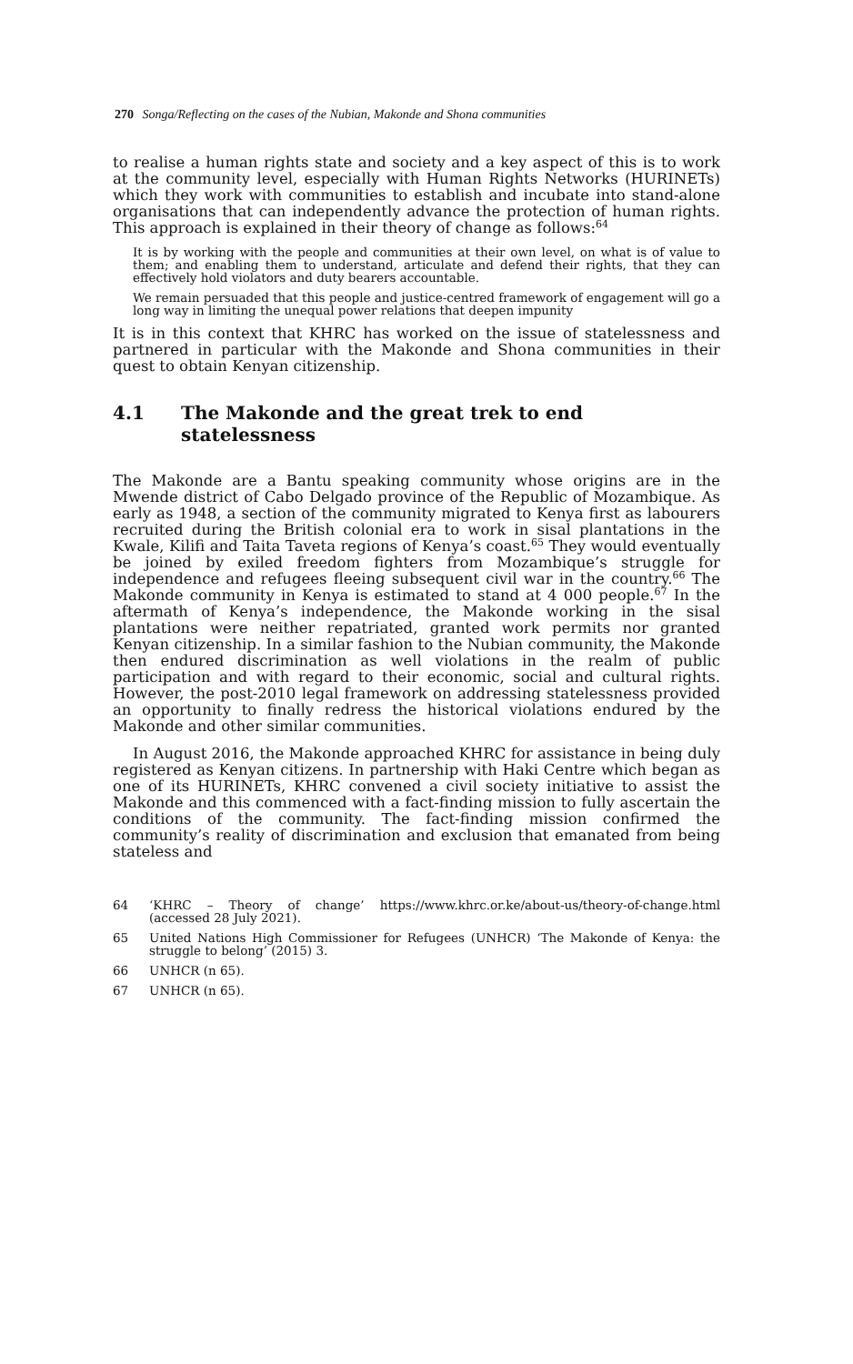270 Songa/Reflecting on the cases of the Nubian, Makonde and Shona communities
to realise a human rights state and society and a key aspect of this is to work at the community level, especially with Human Rights Networks (HURINETs) which they work with communities to establish and incubate into stand-alone organisations that can independently advance the protection of human rights. This approach is explained in their theory of change as follows:<sup>64</sup>
It is by working with the people and communities at their own level, on what is of value to them; and enabling them to understand, articulate and defend their rights, that they can effectively hold violators and duty bearers accountable.
We remain persuaded that this people and justice-centred framework of engagement will go a long way in limiting the unequal power relations that deepen impunity
It is in this context that KHRC has worked on the issue of statelessness and partnered in particular with the Makonde and Shona communities in their quest to obtain Kenyan citizenship.
4.1 The Makonde and the great trek to end statelessness
The Makonde are a Bantu speaking community whose origins are in the Mwende district of Cabo Delgado province of the Republic of Mozambique. As early as 1948, a section of the community migrated to Kenya first as labourers recruited during the British colonial era to work in sisal plantations in the Kwale, Kilifi and Taita Taveta regions of Kenya’s coast.<sup>65</sup> They would eventually be joined by exiled freedom fighters from Mozambique’s struggle for independence and refugees fleeing subsequent civil war in the country.<sup>66</sup> The Makonde community in Kenya is estimated to stand at 4 000 people.<sup>67</sup> In the aftermath of Kenya’s independence, the Makonde working in the sisal plantations were neither repatriated, granted work permits nor granted Kenyan citizenship. In a similar fashion to the Nubian community, the Makonde then endured discrimination as well violations in the realm of public participation and with regard to their economic, social and cultural rights. However, the post-2010 legal framework on addressing statelessness provided an opportunity to finally redress the historical violations endured by the Makonde and other similar communities.
In August 2016, the Makonde approached KHRC for assistance in being duly registered as Kenyan citizens. In partnership with Haki Centre which began as one of its HURINETs, KHRC convened a civil society initiative to assist the Makonde and this commenced with a fact-finding mission to fully ascertain the conditions of the community. The fact-finding mission confirmed the community’s reality of discrimination and exclusion that emanated from being stateless and
64 ‘KHRC – Theory of change’ https://www.khrc.or.ke/about-us/theory-of-change.html (accessed 28 July 2021).
65 United Nations High Commissioner for Refugees (UNHCR) ‘The Makonde of Kenya: the struggle to belong’ (2015) 3.
66 UNHCR (n 65).
67 UNHCR (n 65).